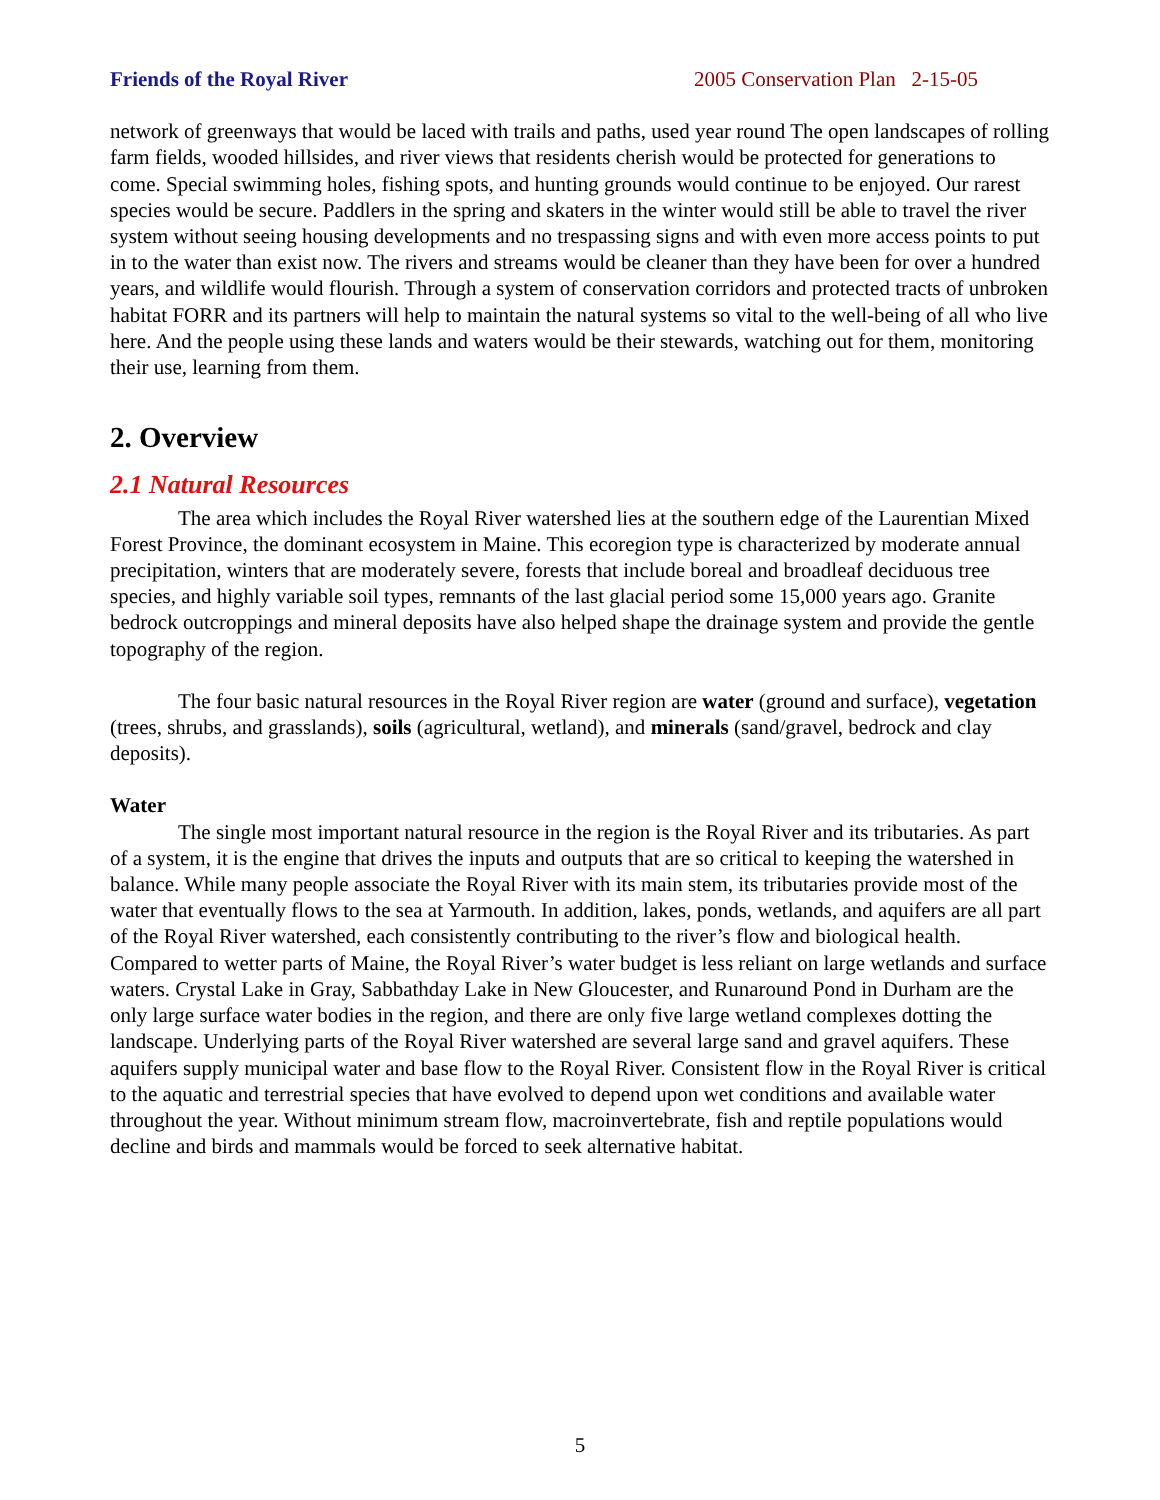Friends of the Royal River 2005 Conservation Plan 2-15-05
network of greenways that would be laced with trails and paths, used year round The open landscapes of rolling farm fields, wooded hillsides, and river views that residents cherish would be protected for generations to come. Special swimming holes, fishing spots, and hunting grounds would continue to be enjoyed. Our rarest species would be secure. Paddlers in the spring and skaters in the winter would still be able to travel the river system without seeing housing developments and no trespassing signs and with even more access points to put in to the water than exist now. The rivers and streams would be cleaner than they have been for over a hundred years, and wildlife would flourish. Through a system of conservation corridors and protected tracts of unbroken habitat FORR and its partners will help to maintain the natural systems so vital to the well-being of all who live here. And the people using these lands and waters would be their stewards, watching out for them, monitoring their use, learning from them.
2. Overview
2.1 Natural Resources
The area which includes the Royal River watershed lies at the southern edge of the Laurentian Mixed Forest Province, the dominant ecosystem in Maine. This ecoregion type is characterized by moderate annual precipitation, winters that are moderately severe, forests that include boreal and broadleaf deciduous tree species, and highly variable soil types, remnants of the last glacial period some 15,000 years ago. Granite bedrock outcroppings and mineral deposits have also helped shape the drainage system and provide the gentle topography of the region.
The four basic natural resources in the Royal River region are water (ground and surface), vegetation (trees, shrubs, and grasslands), soils (agricultural, wetland), and minerals (sand/gravel, bedrock and clay deposits).
Water
The single most important natural resource in the region is the Royal River and its tributaries. As part of a system, it is the engine that drives the inputs and outputs that are so critical to keeping the watershed in balance. While many people associate the Royal River with its main stem, its tributaries provide most of the water that eventually flows to the sea at Yarmouth. In addition, lakes, ponds, wetlands, and aquifers are all part of the Royal River watershed, each consistently contributing to the river’s flow and biological health. Compared to wetter parts of Maine, the Royal River’s water budget is less reliant on large wetlands and surface waters. Crystal Lake in Gray, Sabbathday Lake in New Gloucester, and Runaround Pond in Durham are the only large surface water bodies in the region, and there are only five large wetland complexes dotting the landscape. Underlying parts of the Royal River watershed are several large sand and gravel aquifers. These aquifers supply municipal water and base flow to the Royal River. Consistent flow in the Royal River is critical to the aquatic and terrestrial species that have evolved to depend upon wet conditions and available water throughout the year. Without minimum stream flow, macroinvertebrate, fish and reptile populations would decline and birds and mammals would be forced to seek alternative habitat.
5